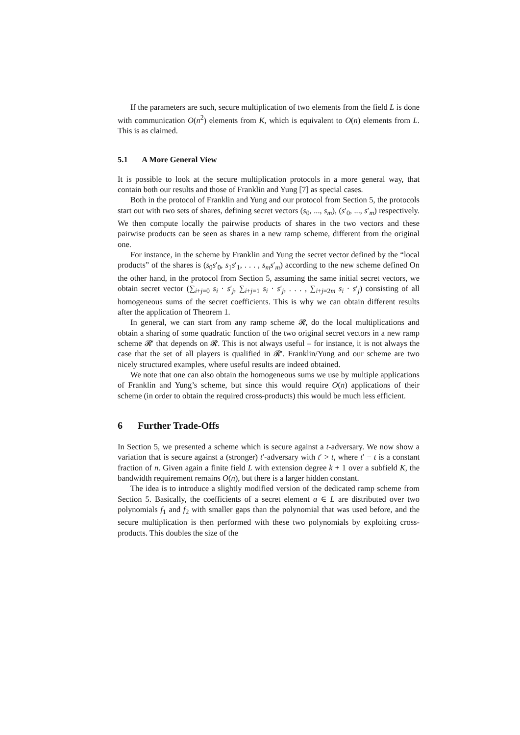If the parameters are such, secure multiplication of two elements from the field L is done with communication O(n<sup>2</sup>) elements from K, which is equivalent to O(n) elements from L. This is as claimed.
5.1 A More General View
It is possible to look at the secure multiplication protocols in a more general way, that contain both our results and those of Franklin and Yung [7] as special cases.
Both in the protocol of Franklin and Yung and our protocol from Section 5, the protocols start out with two sets of shares, defining secret vectors (s<sub>0</sub>, ..., s<sub>m</sub>), (s′<sub>0</sub>, ..., s′<sub>m</sub>) respectively. We then compute locally the pairwise products of shares in the two vectors and these pairwise products can be seen as shares in a new ramp scheme, different from the original one.
For instance, in the scheme by Franklin and Yung the secret vector defined by the “local products” of the shares is (s<sub>0</sub>s′<sub>0</sub>, s<sub>1</sub>s′<sub>1</sub>, . . . , s<sub>m</sub>s′<sub>m</sub>) according to the new scheme defined On the other hand, in the protocol from Section 5, assuming the same initial secret vectors, we obtain secret vector (∑<sub>i+j=0</sub> s<sub>i</sub> · s′<sub>j</sub>, ∑<sub>i+j=1</sub> s<sub>i</sub> · s′<sub>j</sub>, . . . , ∑<sub>i+j=2m</sub> s<sub>i</sub> · s′<sub>j</sub>) consisting of all homogeneous sums of the secret coefficients. This is why we can obtain different results after the application of Theorem 1.
In general, we can start from any ramp scheme 𝓡, do the local multiplications and obtain a sharing of some quadratic function of the two original secret vectors in a new ramp scheme 𝓡′ that depends on 𝓡. This is not always useful – for instance, it is not always the case that the set of all players is qualified in 𝓡′. Franklin/Yung and our scheme are two nicely structured examples, where useful results are indeed obtained.
We note that one can also obtain the homogeneous sums we use by multiple applications of Franklin and Yung’s scheme, but since this would require O(n) applications of their scheme (in order to obtain the required cross-products) this would be much less efficient.
6 Further Trade-Offs
In Section 5, we presented a scheme which is secure against a t-adversary. We now show a variation that is secure against a (stronger) t′-adversary with t′ > t, where t′ − t is a constant fraction of n. Given again a finite field L with extension degree k + 1 over a subfield K, the bandwidth requirement remains O(n), but there is a larger hidden constant.
The idea is to introduce a slightly modified version of the dedicated ramp scheme from Section 5. Basically, the coefficients of a secret element a ∈ L are distributed over two polynomials f<sub>1</sub> and f<sub>2</sub> with smaller gaps than the polynomial that was used before, and the secure multiplication is then performed with these two polynomials by exploiting cross-products. This doubles the size of the